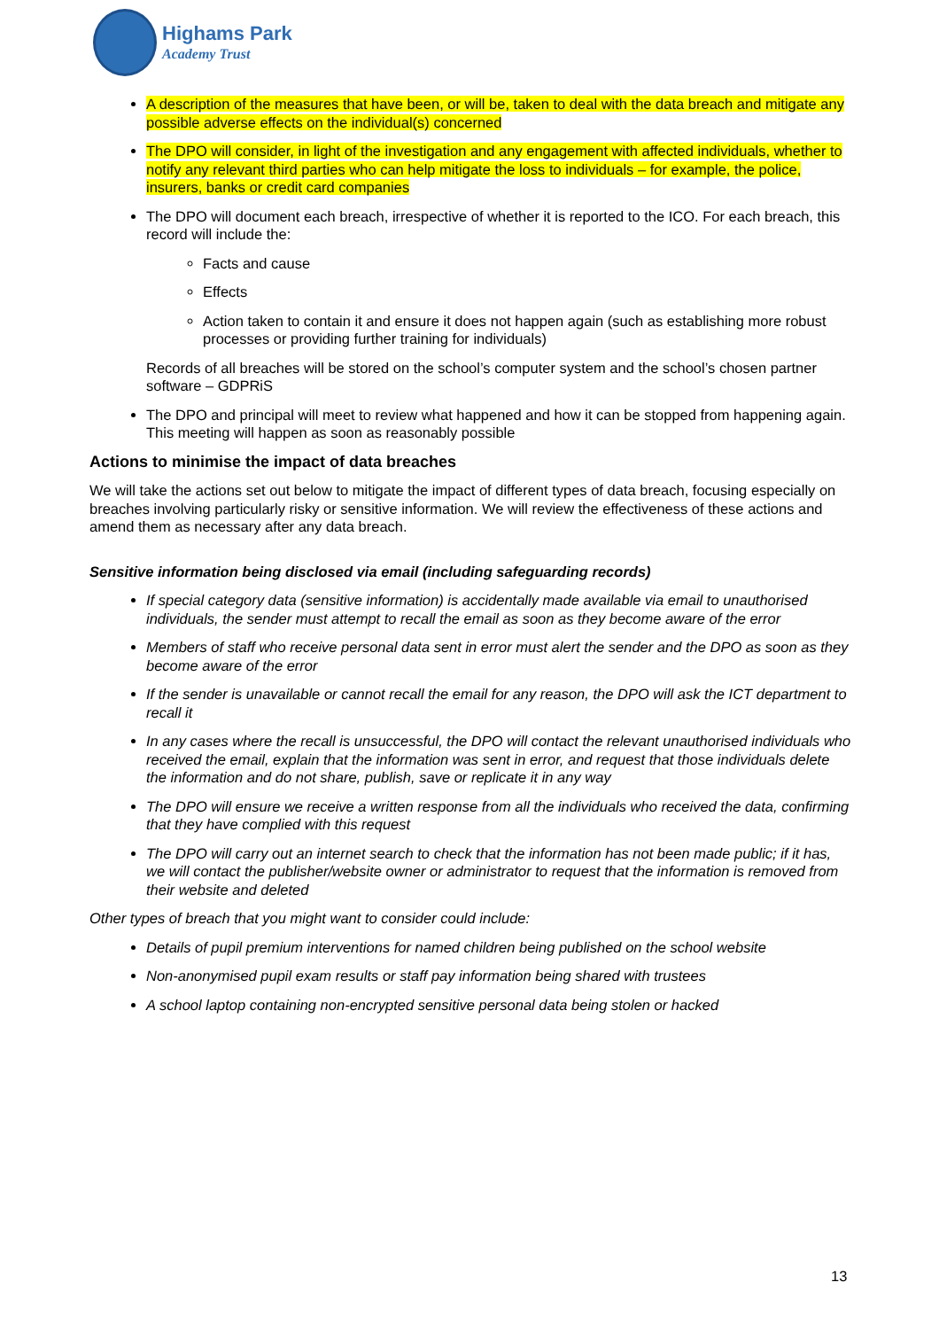Highams Park
Academy Trust
A description of the measures that have been, or will be, taken to deal with the data breach and mitigate any possible adverse effects on the individual(s) concerned
The DPO will consider, in light of the investigation and any engagement with affected individuals, whether to notify any relevant third parties who can help mitigate the loss to individuals – for example, the police, insurers, banks or credit card companies
The DPO will document each breach, irrespective of whether it is reported to the ICO. For each breach, this record will include the:
Facts and cause
Effects
Action taken to contain it and ensure it does not happen again (such as establishing more robust processes or providing further training for individuals)
Records of all breaches will be stored on the school’s computer system and the school’s chosen partner software – GDPRiS
The DPO and principal will meet to review what happened and how it can be stopped from happening again. This meeting will happen as soon as reasonably possible
Actions to minimise the impact of data breaches
We will take the actions set out below to mitigate the impact of different types of data breach, focusing especially on breaches involving particularly risky or sensitive information. We will review the effectiveness of these actions and amend them as necessary after any data breach.
Sensitive information being disclosed via email (including safeguarding records)
If special category data (sensitive information) is accidentally made available via email to unauthorised individuals, the sender must attempt to recall the email as soon as they become aware of the error
Members of staff who receive personal data sent in error must alert the sender and the DPO as soon as they become aware of the error
If the sender is unavailable or cannot recall the email for any reason, the DPO will ask the ICT department to recall it
In any cases where the recall is unsuccessful, the DPO will contact the relevant unauthorised individuals who received the email, explain that the information was sent in error, and request that those individuals delete the information and do not share, publish, save or replicate it in any way
The DPO will ensure we receive a written response from all the individuals who received the data, confirming that they have complied with this request
The DPO will carry out an internet search to check that the information has not been made public; if it has, we will contact the publisher/website owner or administrator to request that the information is removed from their website and deleted
Other types of breach that you might want to consider could include:
Details of pupil premium interventions for named children being published on the school website
Non-anonymised pupil exam results or staff pay information being shared with trustees
A school laptop containing non-encrypted sensitive personal data being stolen or hacked
13